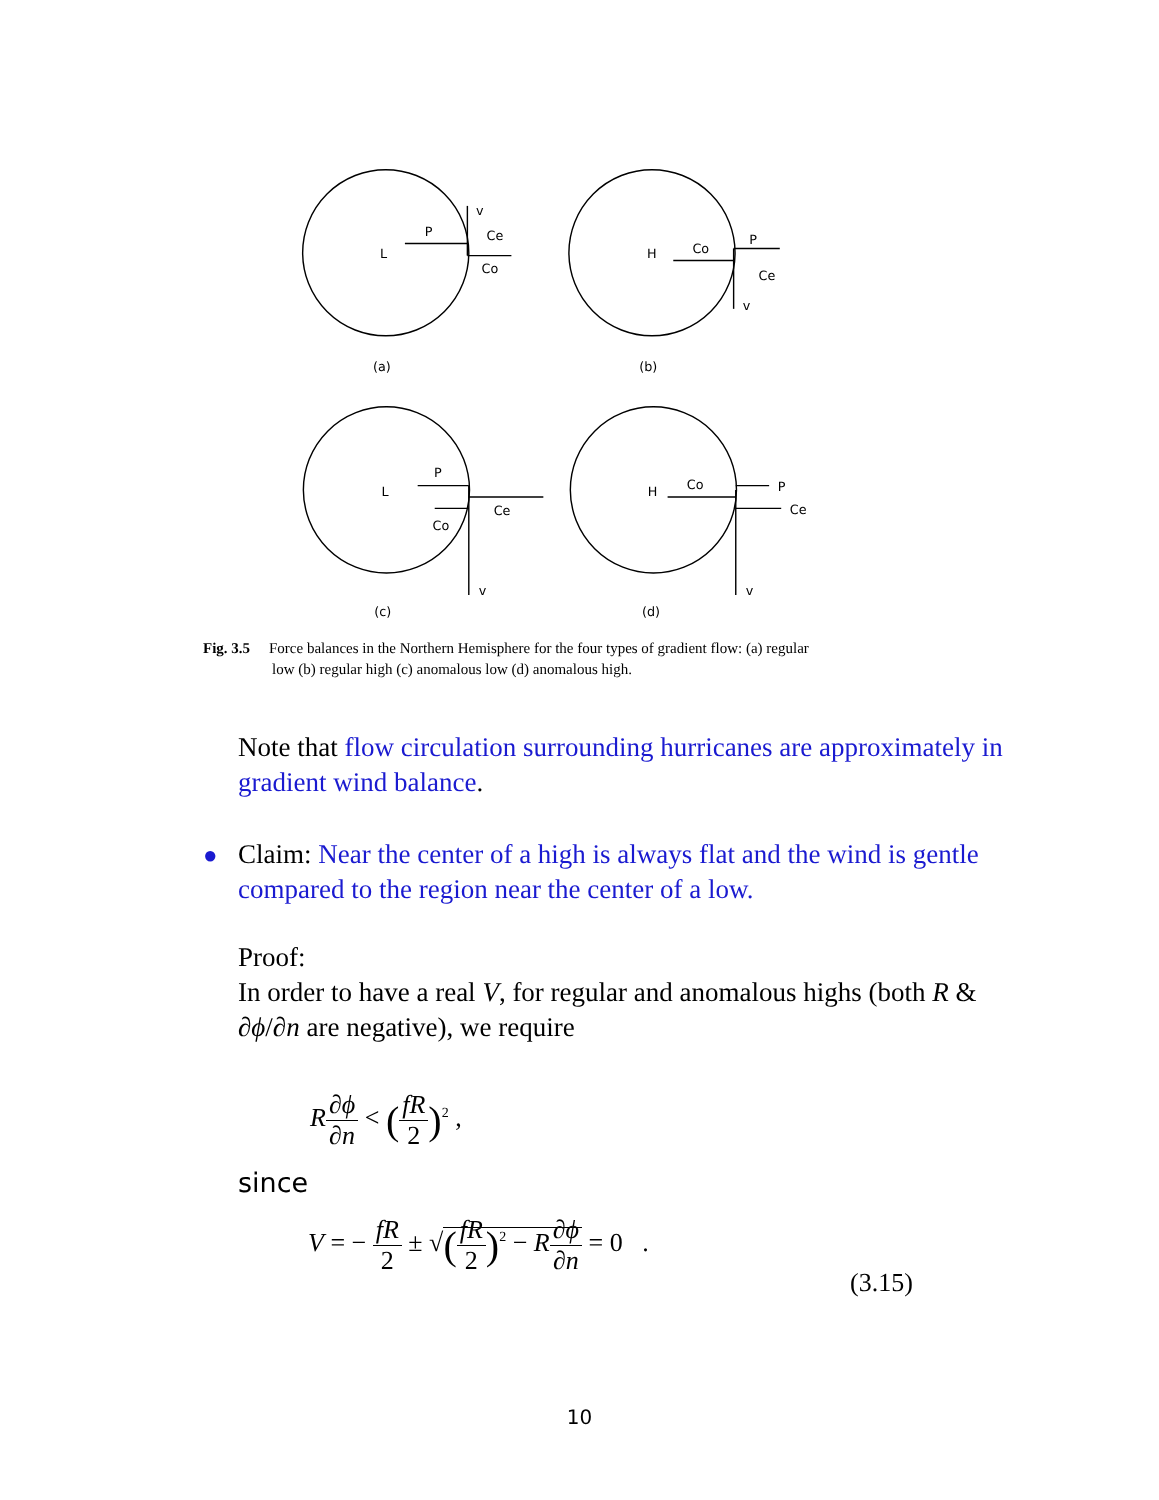L
P
Ce
Co
v
(a)
H
Co
P
Ce
v
(b)
L
P
Ce
Co
v
(c)
H
Co
P
Ce
v
(d)
Fig. 3.5 Force balances in the Northern Hemisphere for the four types of gradient flow: (a) regular
low (b) regular high (c) anomalous low (d) anomalous high.
Note that flow circulation surrounding hurricanes are approximately in gradient wind balance.
●
Claim: Near the center of a high is always flat and the wind is gentle compared to the region near the center of a low.
Proof:
In order to have a real V, for regular and anomalous highs (both R & ∂ϕ/∂n are negative), we require
R∂ϕ ∂n < (fR 2)<sup>2</sup> ,
since
V = − fR 2 ± √(fR 2)<sup>2</sup> − R∂ϕ ∂n = 0 .
(3.15)
10